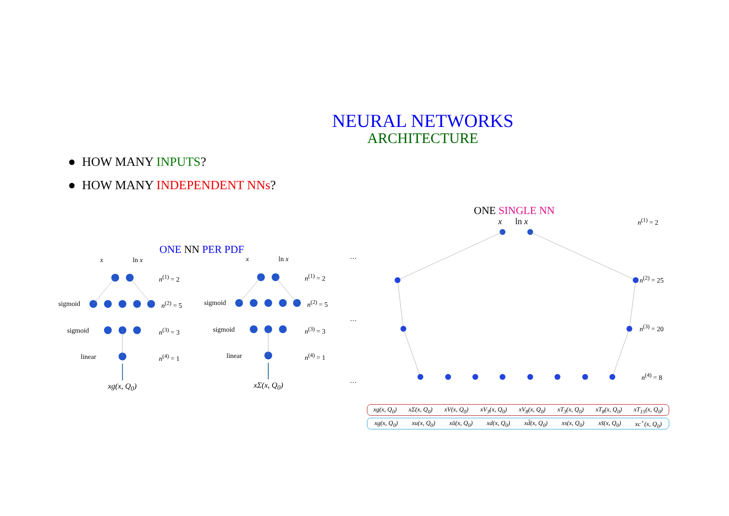NEURAL NETWORKS
ARCHITECTURE
● HOW MANY INPUTS?
● HOW MANY INDEPENDENT NNs?
ONE NN PER PDF
ONE SINGLE NN
x ln x
n<sup>(1)</sup> = 2
sigmoid n<sup>(2)</sup> = 5
sigmoid n<sup>(3)</sup> = 3
linear n<sup>(4)</sup> = 1
xg(x, Q<sub>0</sub>)
x ln x
n<sup>(1)</sup> = 2
sigmoid n<sup>(2)</sup> = 5
sigmoid n<sup>(3)</sup> = 3
linear n<sup>(4)</sup> = 1
xΣ(x, Q<sub>0</sub>)
…
…
…
x ln x n<sup>(1)</sup> = 2
n<sup>(2)</sup> = 25
n<sup>(3)</sup> = 20
n<sup>(4)</sup> = 8
xg(x, Q<sub>0</sub>) xΣ(x, Q<sub>0</sub>) xV(x, Q<sub>0</sub>) xV<sub>3</sub>(x, Q<sub>0</sub>) xV<sub>8</sub>(x, Q<sub>0</sub>) xT<sub>3</sub>(x, Q<sub>0</sub>) xT<sub>8</sub>(x, Q<sub>0</sub>) xT<sub>15</sub>(x, Q<sub>0</sub>)
xg(x, Q<sub>0</sub>) xu(x, Q<sub>0</sub>) xū(x, Q<sub>0</sub>) xd(x, Q<sub>0</sub>) xd̄(x, Q<sub>0</sub>) xs(x, Q<sub>0</sub>) xs̄(x, Q<sub>0</sub>) xc<sup>+</sup>(x, Q<sub>0</sub>)